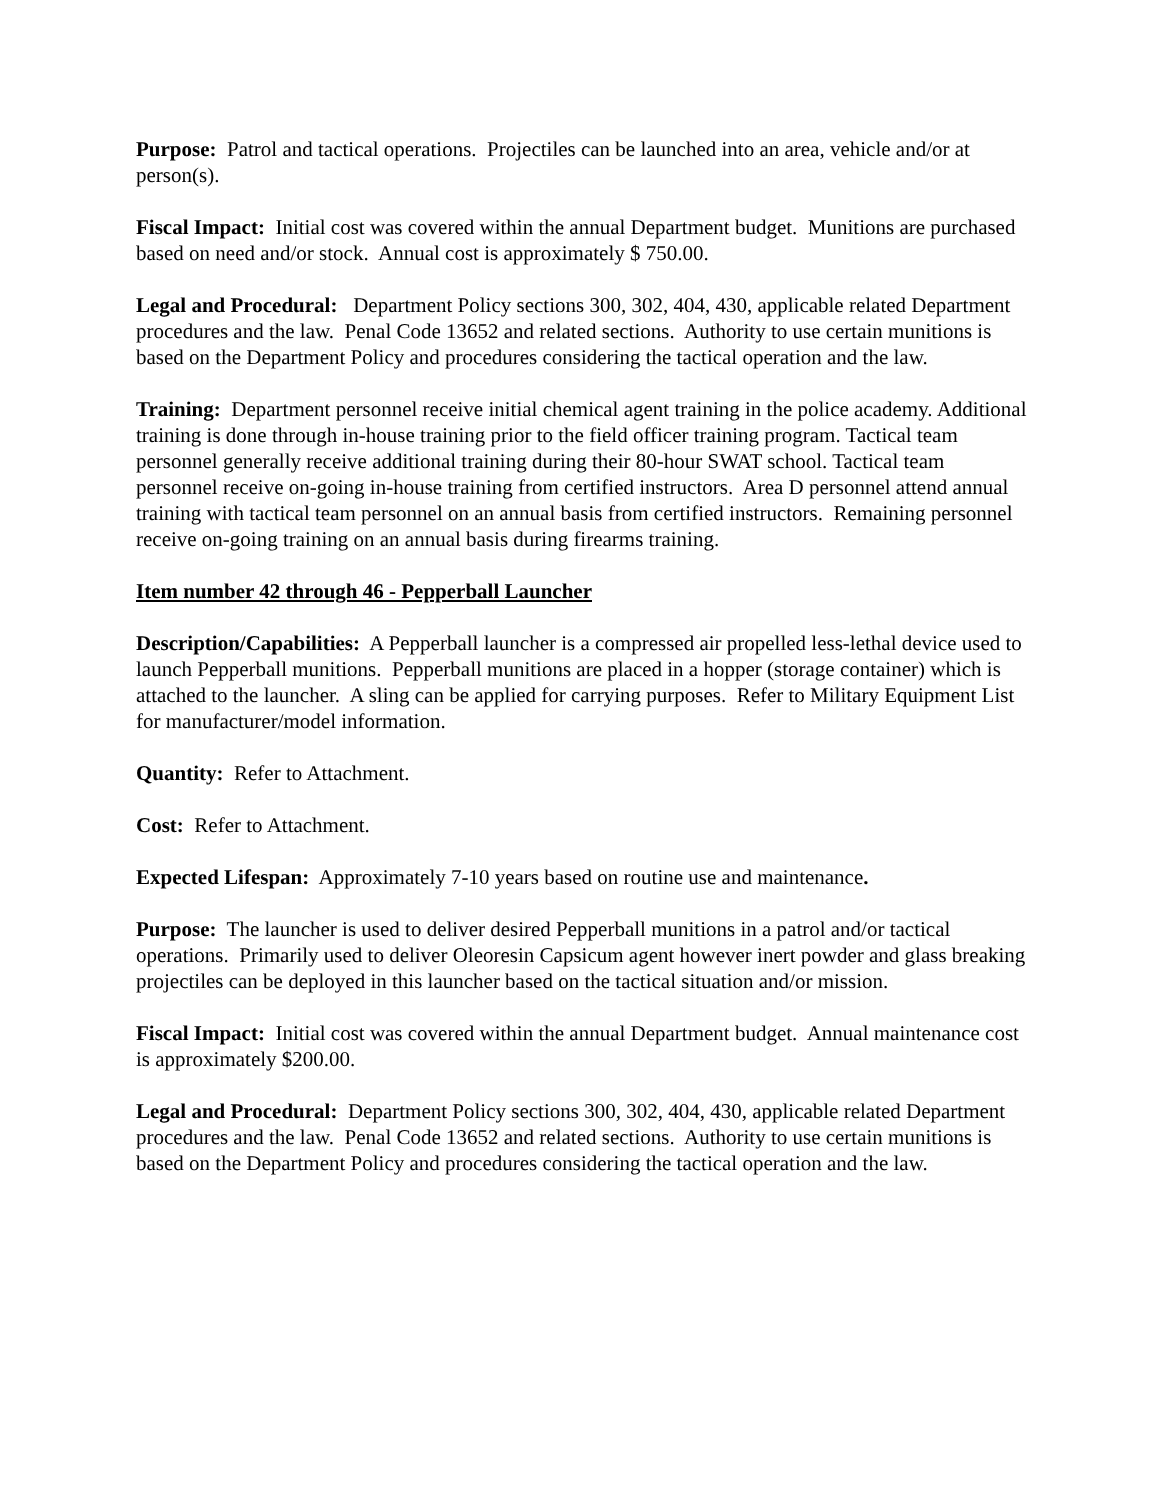Purpose: Patrol and tactical operations. Projectiles can be launched into an area, vehicle and/or at person(s).
Fiscal Impact: Initial cost was covered within the annual Department budget. Munitions are purchased based on need and/or stock. Annual cost is approximately $ 750.00.
Legal and Procedural: Department Policy sections 300, 302, 404, 430, applicable related Department procedures and the law. Penal Code 13652 and related sections. Authority to use certain munitions is based on the Department Policy and procedures considering the tactical operation and the law.
Training: Department personnel receive initial chemical agent training in the police academy. Additional training is done through in-house training prior to the field officer training program. Tactical team personnel generally receive additional training during their 80-hour SWAT school. Tactical team personnel receive on-going in-house training from certified instructors. Area D personnel attend annual training with tactical team personnel on an annual basis from certified instructors. Remaining personnel receive on-going training on an annual basis during firearms training.
Item number 42 through 46 - Pepperball Launcher
Description/Capabilities: A Pepperball launcher is a compressed air propelled less-lethal device used to launch Pepperball munitions. Pepperball munitions are placed in a hopper (storage container) which is attached to the launcher. A sling can be applied for carrying purposes. Refer to Military Equipment List for manufacturer/model information.
Quantity: Refer to Attachment.
Cost: Refer to Attachment.
Expected Lifespan: Approximately 7-10 years based on routine use and maintenance.
Purpose: The launcher is used to deliver desired Pepperball munitions in a patrol and/or tactical operations. Primarily used to deliver Oleoresin Capsicum agent however inert powder and glass breaking projectiles can be deployed in this launcher based on the tactical situation and/or mission.
Fiscal Impact: Initial cost was covered within the annual Department budget. Annual maintenance cost is approximately $200.00.
Legal and Procedural: Department Policy sections 300, 302, 404, 430, applicable related Department procedures and the law. Penal Code 13652 and related sections. Authority to use certain munitions is based on the Department Policy and procedures considering the tactical operation and the law.